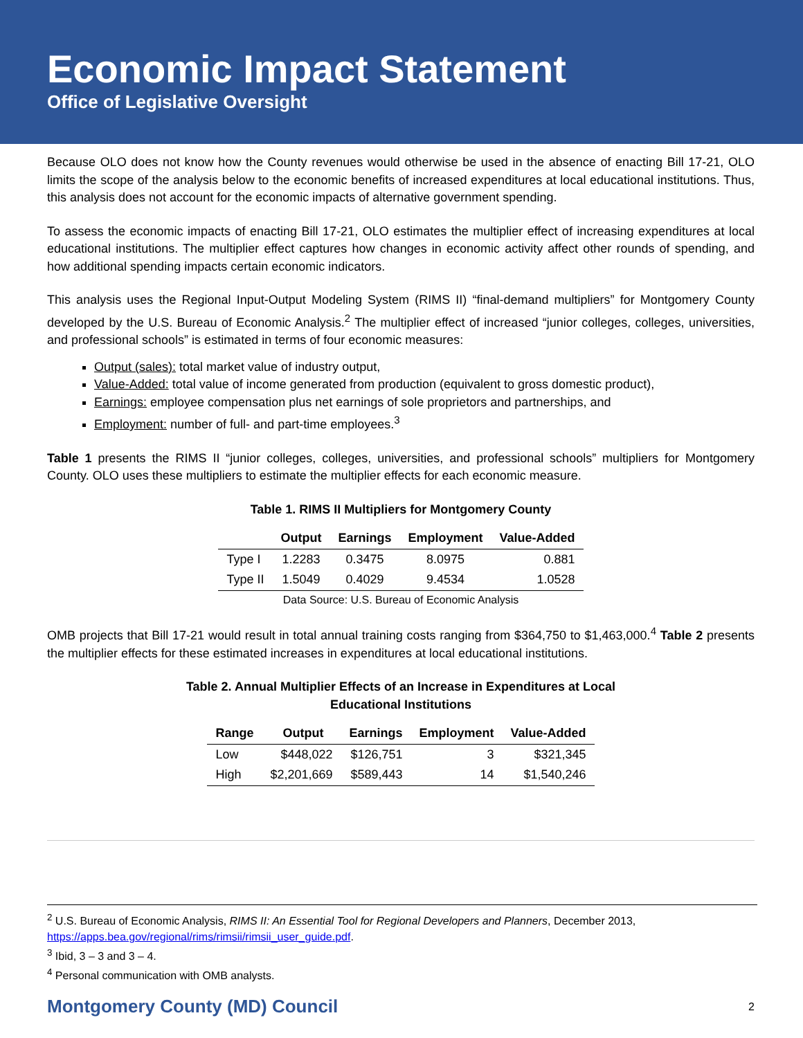Economic Impact Statement
Office of Legislative Oversight
Because OLO does not know how the County revenues would otherwise be used in the absence of enacting Bill 17-21, OLO limits the scope of the analysis below to the economic benefits of increased expenditures at local educational institutions. Thus, this analysis does not account for the economic impacts of alternative government spending.
To assess the economic impacts of enacting Bill 17-21, OLO estimates the multiplier effect of increasing expenditures at local educational institutions. The multiplier effect captures how changes in economic activity affect other rounds of spending, and how additional spending impacts certain economic indicators.
This analysis uses the Regional Input-Output Modeling System (RIMS II) “final-demand multipliers” for Montgomery County developed by the U.S. Bureau of Economic Analysis.<sup>2</sup> The multiplier effect of increased “junior colleges, colleges, universities, and professional schools” is estimated in terms of four economic measures:
Output (sales): total market value of industry output,
Value-Added: total value of income generated from production (equivalent to gross domestic product),
Earnings: employee compensation plus net earnings of sole proprietors and partnerships, and
Employment: number of full- and part-time employees.<sup>3</sup>
Table 1 presents the RIMS II “junior colleges, colleges, universities, and professional schools” multipliers for Montgomery County. OLO uses these multipliers to estimate the multiplier effects for each economic measure.
Table 1. RIMS II Multipliers for Montgomery County
| | Output | Earnings | Employment | Value-Added |
| --- | --- | --- | --- | --- |
| Type I | 1.2283 | 0.3475 | 8.0975 | 0.881 |
| Type II | 1.5049 | 0.4029 | 9.4534 | 1.0528 |
Data Source: U.S. Bureau of Economic Analysis
OMB projects that Bill 17-21 would result in total annual training costs ranging from $364,750 to $1,463,000.<sup>4</sup> Table 2 presents the multiplier effects for these estimated increases in expenditures at local educational institutions.
Table 2. Annual Multiplier Effects of an Increase in Expenditures at Local
Educational Institutions
| Range | Output | Earnings | Employment | Value-Added |
| --- | --- | --- | --- | --- |
| Low | $448,022 | $126,751 | 3 | $321,345 |
| High | $2,201,669 | $589,443 | 14 | $1,540,246 |
<sup>2</sup> U.S. Bureau of Economic Analysis, RIMS II: An Essential Tool for Regional Developers and Planners, December 2013, https://apps.bea.gov/regional/rims/rimsii/rimsii_user_guide.pdf.
<sup>3</sup> Ibid, 3 – 3 and 3 – 4.
<sup>4</sup> Personal communication with OMB analysts.
Montgomery County (MD) Council 2